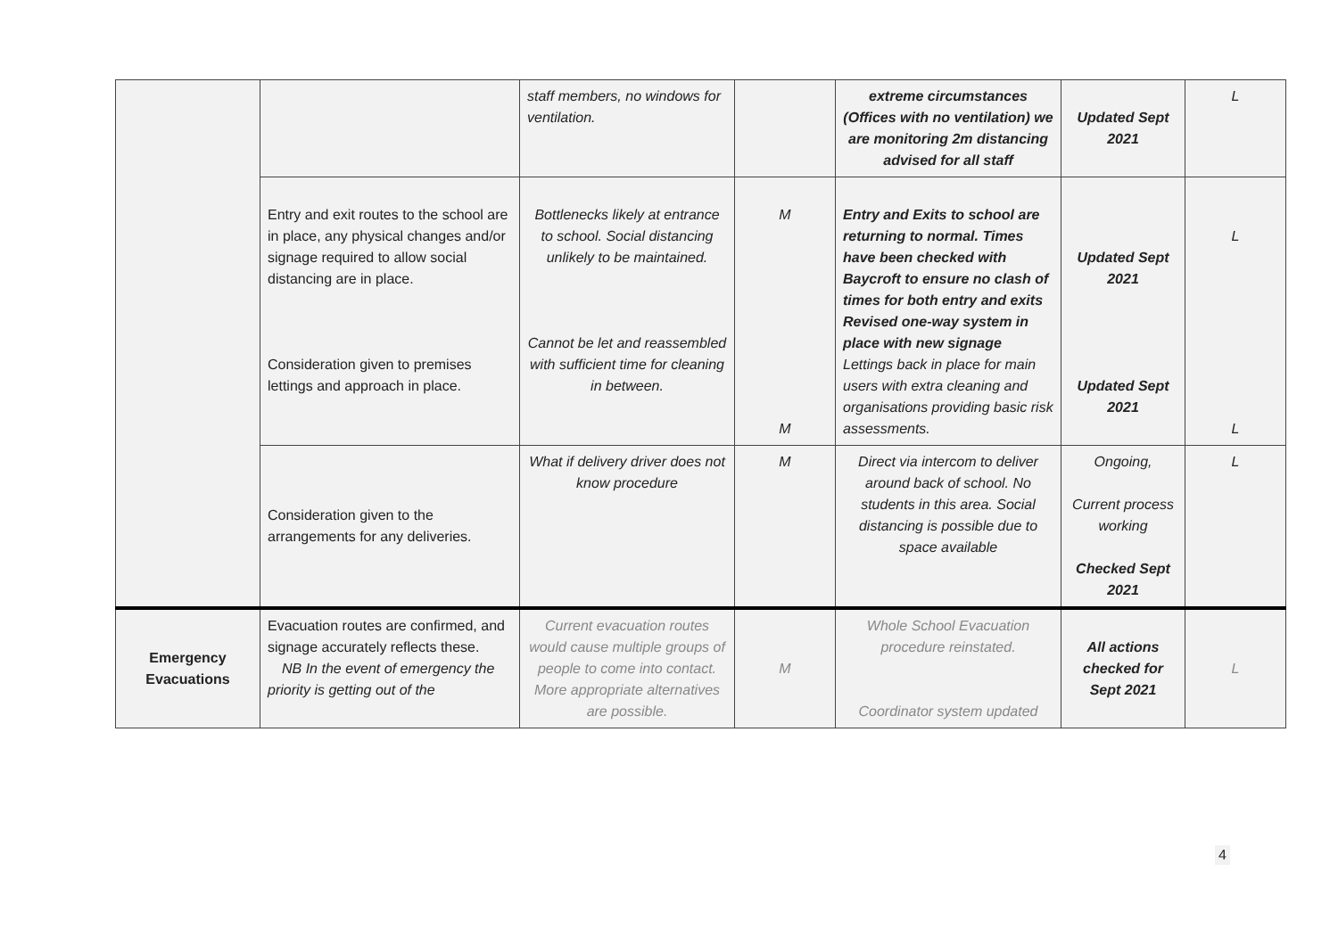| | | staff members, no windows for ventilation. | | extreme circumstances (Offices with no ventilation) we are monitoring 2m distancing advised for all staff | Updated Sept 2021 | L |
| | Entry and exit routes to the school are in place, any physical changes and/or signage required to allow social distancing are in place. Consideration given to premises lettings and approach in place. | Bottlenecks likely at entrance to school. Social distancing unlikely to be maintained. Cannot be let and reassembled with sufficient time for cleaning in between. | M M | Entry and Exits to school are returning to normal. Times have been checked with Baycroft to ensure no clash of times for both entry and exits Revised one-way system in place with new signage Lettings back in place for main users with extra cleaning and organisations providing basic risk assessments. | Updated Sept 2021 Updated Sept 2021 | L L |
| | Consideration given to the arrangements for any deliveries. | What if delivery driver does not know procedure | M | Direct via intercom to deliver around back of school. No students in this area. Social distancing is possible due to space available | Ongoing, Current process working Checked Sept 2021 | L |
| Emergency Evacuations | Evacuation routes are confirmed, and signage accurately reflects these. NB In the event of emergency the priority is getting out of the | Current evacuation routes would cause multiple groups of people to come into contact. More appropriate alternatives are possible. | M | Whole School Evacuation procedure reinstated. Coordinator system updated | All actions checked for Sept 2021 | L |
4